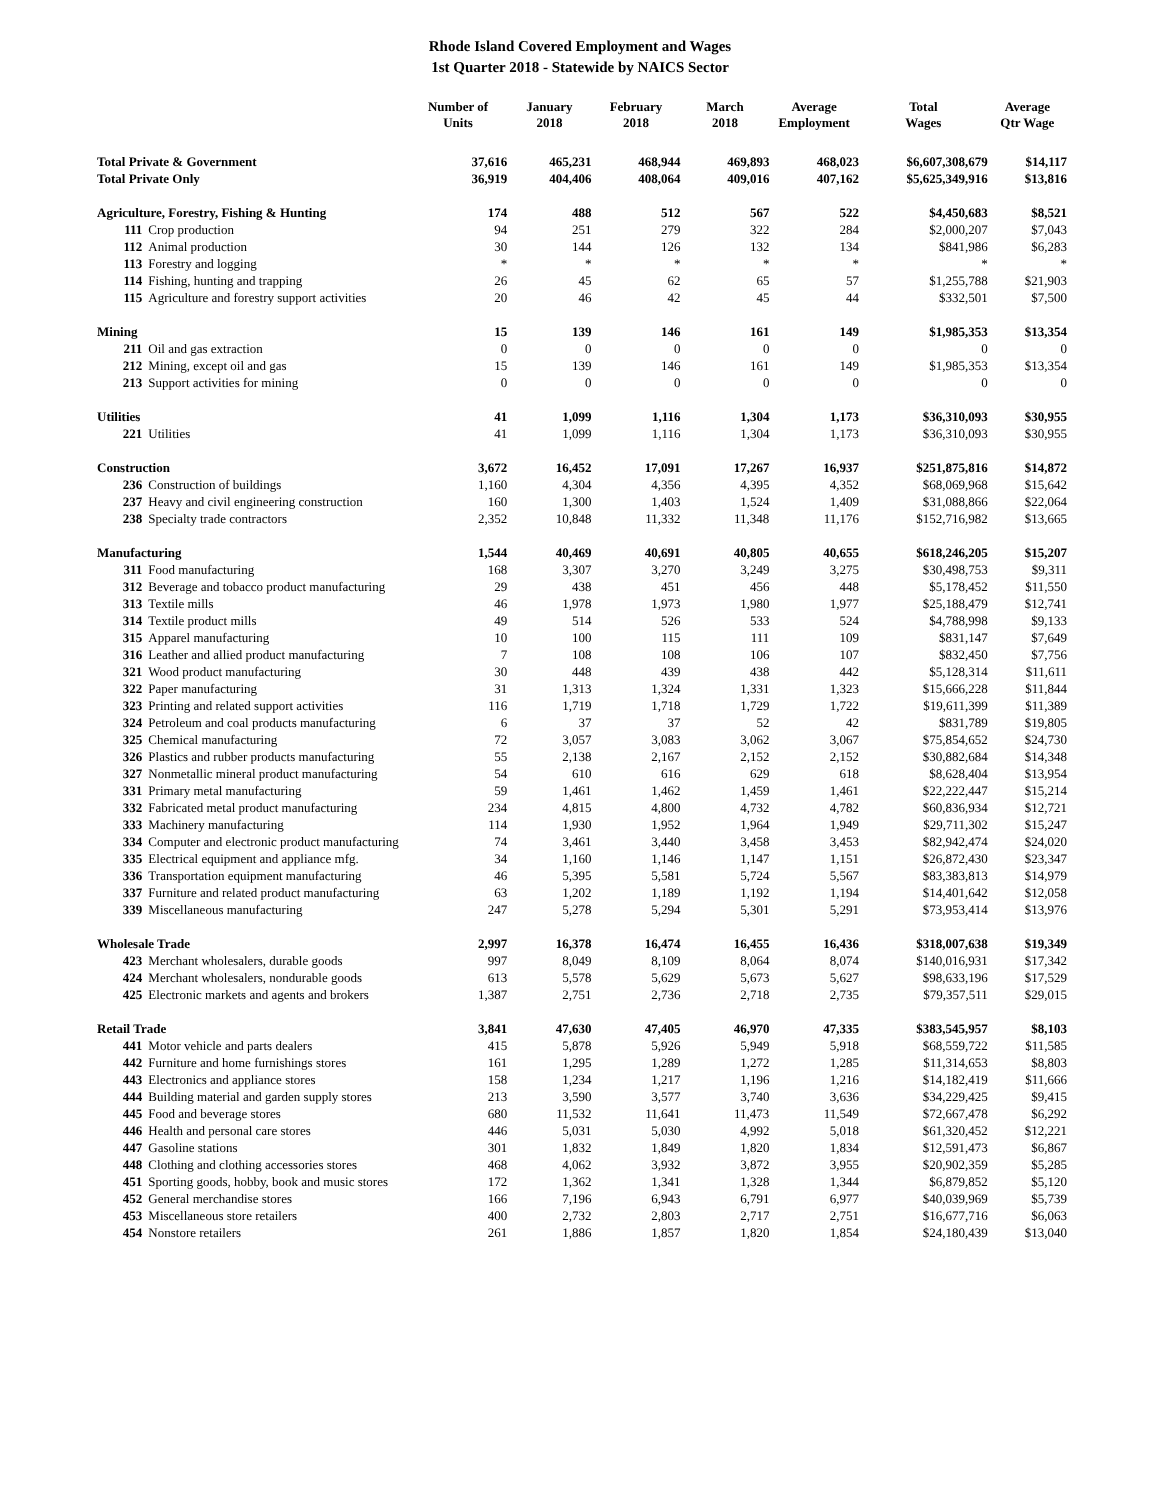Rhode Island Covered Employment and Wages
1st Quarter 2018 - Statewide by NAICS Sector
| | | Number of Units | January 2018 | February 2018 | March 2018 | Average Employment | Total Wages | Average Qtr Wage |
| --- | --- | --- | --- | --- | --- | --- | --- | --- |
| Total Private & Government | | 37,616 | 465,231 | 468,944 | 469,893 | 468,023 | $6,607,308,679 | $14,117 |
| Total Private Only | | 36,919 | 404,406 | 408,064 | 409,016 | 407,162 | $5,625,349,916 | $13,816 |
| Agriculture, Forestry, Fishing & Hunting | | 174 | 488 | 512 | 567 | 522 | $4,450,683 | $8,521 |
| 111 | Crop production | 94 | 251 | 279 | 322 | 284 | $2,000,207 | $7,043 |
| 112 | Animal production | 30 | 144 | 126 | 132 | 134 | $841,986 | $6,283 |
| 113 | Forestry and logging | * | * | * | * | * | * | * |
| 114 | Fishing, hunting and trapping | 26 | 45 | 62 | 65 | 57 | $1,255,788 | $21,903 |
| 115 | Agriculture and forestry support activities | 20 | 46 | 42 | 45 | 44 | $332,501 | $7,500 |
| Mining | | 15 | 139 | 146 | 161 | 149 | $1,985,353 | $13,354 |
| 211 | Oil and gas extraction | 0 | 0 | 0 | 0 | 0 | 0 | 0 |
| 212 | Mining, except oil and gas | 15 | 139 | 146 | 161 | 149 | $1,985,353 | $13,354 |
| 213 | Support activities for mining | 0 | 0 | 0 | 0 | 0 | 0 | 0 |
| Utilities | | 41 | 1,099 | 1,116 | 1,304 | 1,173 | $36,310,093 | $30,955 |
| 221 | Utilities | 41 | 1,099 | 1,116 | 1,304 | 1,173 | $36,310,093 | $30,955 |
| Construction | | 3,672 | 16,452 | 17,091 | 17,267 | 16,937 | $251,875,816 | $14,872 |
| 236 | Construction of buildings | 1,160 | 4,304 | 4,356 | 4,395 | 4,352 | $68,069,968 | $15,642 |
| 237 | Heavy and civil engineering construction | 160 | 1,300 | 1,403 | 1,524 | 1,409 | $31,088,866 | $22,064 |
| 238 | Specialty trade contractors | 2,352 | 10,848 | 11,332 | 11,348 | 11,176 | $152,716,982 | $13,665 |
| Manufacturing | | 1,544 | 40,469 | 40,691 | 40,805 | 40,655 | $618,246,205 | $15,207 |
| 311 | Food manufacturing | 168 | 3,307 | 3,270 | 3,249 | 3,275 | $30,498,753 | $9,311 |
| 312 | Beverage and tobacco product manufacturing | 29 | 438 | 451 | 456 | 448 | $5,178,452 | $11,550 |
| 313 | Textile mills | 46 | 1,978 | 1,973 | 1,980 | 1,977 | $25,188,479 | $12,741 |
| 314 | Textile product mills | 49 | 514 | 526 | 533 | 524 | $4,788,998 | $9,133 |
| 315 | Apparel manufacturing | 10 | 100 | 115 | 111 | 109 | $831,147 | $7,649 |
| 316 | Leather and allied product manufacturing | 7 | 108 | 108 | 106 | 107 | $832,450 | $7,756 |
| 321 | Wood product manufacturing | 30 | 448 | 439 | 438 | 442 | $5,128,314 | $11,611 |
| 322 | Paper manufacturing | 31 | 1,313 | 1,324 | 1,331 | 1,323 | $15,666,228 | $11,844 |
| 323 | Printing and related support activities | 116 | 1,719 | 1,718 | 1,729 | 1,722 | $19,611,399 | $11,389 |
| 324 | Petroleum and coal products manufacturing | 6 | 37 | 37 | 52 | 42 | $831,789 | $19,805 |
| 325 | Chemical manufacturing | 72 | 3,057 | 3,083 | 3,062 | 3,067 | $75,854,652 | $24,730 |
| 326 | Plastics and rubber products manufacturing | 55 | 2,138 | 2,167 | 2,152 | 2,152 | $30,882,684 | $14,348 |
| 327 | Nonmetallic mineral product manufacturing | 54 | 610 | 616 | 629 | 618 | $8,628,404 | $13,954 |
| 331 | Primary metal manufacturing | 59 | 1,461 | 1,462 | 1,459 | 1,461 | $22,222,447 | $15,214 |
| 332 | Fabricated metal product manufacturing | 234 | 4,815 | 4,800 | 4,732 | 4,782 | $60,836,934 | $12,721 |
| 333 | Machinery manufacturing | 114 | 1,930 | 1,952 | 1,964 | 1,949 | $29,711,302 | $15,247 |
| 334 | Computer and electronic product manufacturing | 74 | 3,461 | 3,440 | 3,458 | 3,453 | $82,942,474 | $24,020 |
| 335 | Electrical equipment and appliance mfg. | 34 | 1,160 | 1,146 | 1,147 | 1,151 | $26,872,430 | $23,347 |
| 336 | Transportation equipment manufacturing | 46 | 5,395 | 5,581 | 5,724 | 5,567 | $83,383,813 | $14,979 |
| 337 | Furniture and related product manufacturing | 63 | 1,202 | 1,189 | 1,192 | 1,194 | $14,401,642 | $12,058 |
| 339 | Miscellaneous manufacturing | 247 | 5,278 | 5,294 | 5,301 | 5,291 | $73,953,414 | $13,976 |
| Wholesale Trade | | 2,997 | 16,378 | 16,474 | 16,455 | 16,436 | $318,007,638 | $19,349 |
| 423 | Merchant wholesalers, durable goods | 997 | 8,049 | 8,109 | 8,064 | 8,074 | $140,016,931 | $17,342 |
| 424 | Merchant wholesalers, nondurable goods | 613 | 5,578 | 5,629 | 5,673 | 5,627 | $98,633,196 | $17,529 |
| 425 | Electronic markets and agents and brokers | 1,387 | 2,751 | 2,736 | 2,718 | 2,735 | $79,357,511 | $29,015 |
| Retail Trade | | 3,841 | 47,630 | 47,405 | 46,970 | 47,335 | $383,545,957 | $8,103 |
| 441 | Motor vehicle and parts dealers | 415 | 5,878 | 5,926 | 5,949 | 5,918 | $68,559,722 | $11,585 |
| 442 | Furniture and home furnishings stores | 161 | 1,295 | 1,289 | 1,272 | 1,285 | $11,314,653 | $8,803 |
| 443 | Electronics and appliance stores | 158 | 1,234 | 1,217 | 1,196 | 1,216 | $14,182,419 | $11,666 |
| 444 | Building material and garden supply stores | 213 | 3,590 | 3,577 | 3,740 | 3,636 | $34,229,425 | $9,415 |
| 445 | Food and beverage stores | 680 | 11,532 | 11,641 | 11,473 | 11,549 | $72,667,478 | $6,292 |
| 446 | Health and personal care stores | 446 | 5,031 | 5,030 | 4,992 | 5,018 | $61,320,452 | $12,221 |
| 447 | Gasoline stations | 301 | 1,832 | 1,849 | 1,820 | 1,834 | $12,591,473 | $6,867 |
| 448 | Clothing and clothing accessories stores | 468 | 4,062 | 3,932 | 3,872 | 3,955 | $20,902,359 | $5,285 |
| 451 | Sporting goods, hobby, book and music stores | 172 | 1,362 | 1,341 | 1,328 | 1,344 | $6,879,852 | $5,120 |
| 452 | General merchandise stores | 166 | 7,196 | 6,943 | 6,791 | 6,977 | $40,039,969 | $5,739 |
| 453 | Miscellaneous store retailers | 400 | 2,732 | 2,803 | 2,717 | 2,751 | $16,677,716 | $6,063 |
| 454 | Nonstore retailers | 261 | 1,886 | 1,857 | 1,820 | 1,854 | $24,180,439 | $13,040 |